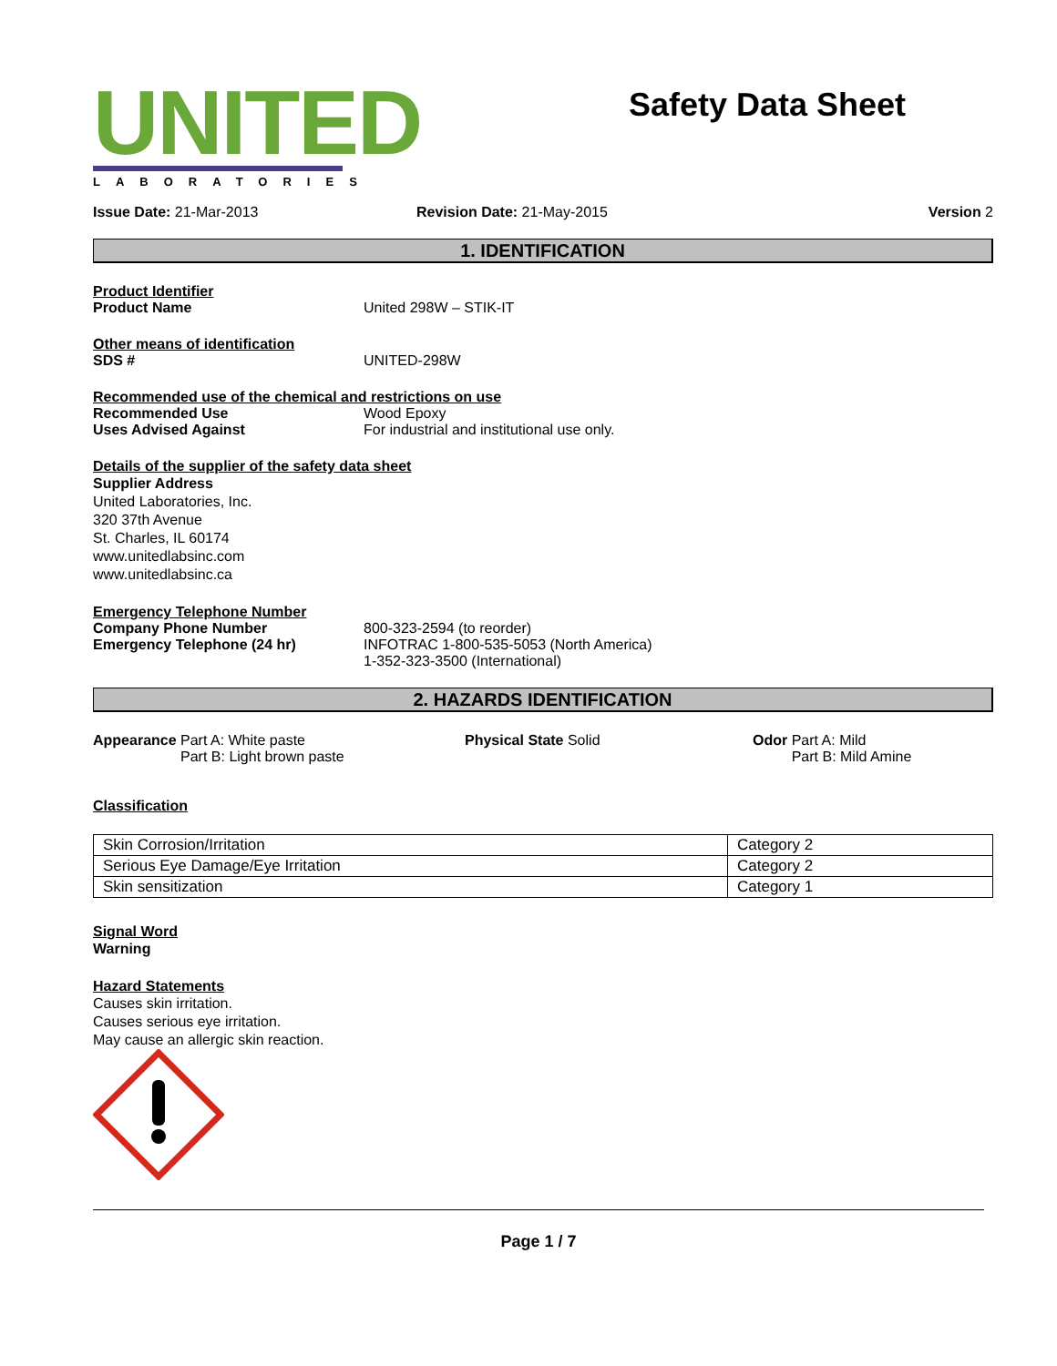UNITED
LABORATORIES
Safety Data Sheet
Issue Date: 21-Mar-2013 Revision Date: 21-May-2015 Version 2
1. IDENTIFICATION
Product Identifier
Product Name United 298W – STIK-IT
Other means of identification
SDS # UNITED-298W
Recommended use of the chemical and restrictions on use
Recommended Use Wood Epoxy
Uses Advised Against For industrial and institutional use only.
Details of the supplier of the safety data sheet
Supplier Address
United Laboratories, Inc.
320 37th Avenue
St. Charles, IL 60174
www.unitedlabsinc.com
www.unitedlabsinc.ca
Emergency Telephone Number
Company Phone Number
Emergency Telephone (24 hr)
800-323-2594 (to reorder)
INFOTRAC 1-800-535-5053 (North America)
1-352-323-3500 (International)
2. HAZARDS IDENTIFICATION
Appearance Part A: White paste
Part B: Light brown paste
Physical State Solid Odor Part A: Mild
Part B: Mild Amine
Classification
| Skin Corrosion/Irritation | Category 2 |
| Serious Eye Damage/Eye Irritation | Category 2 |
| Skin sensitization | Category 1 |
Signal Word
Warning
Hazard Statements
Causes skin irritation.
Causes serious eye irritation.
May cause an allergic skin reaction.
Page 1 / 7